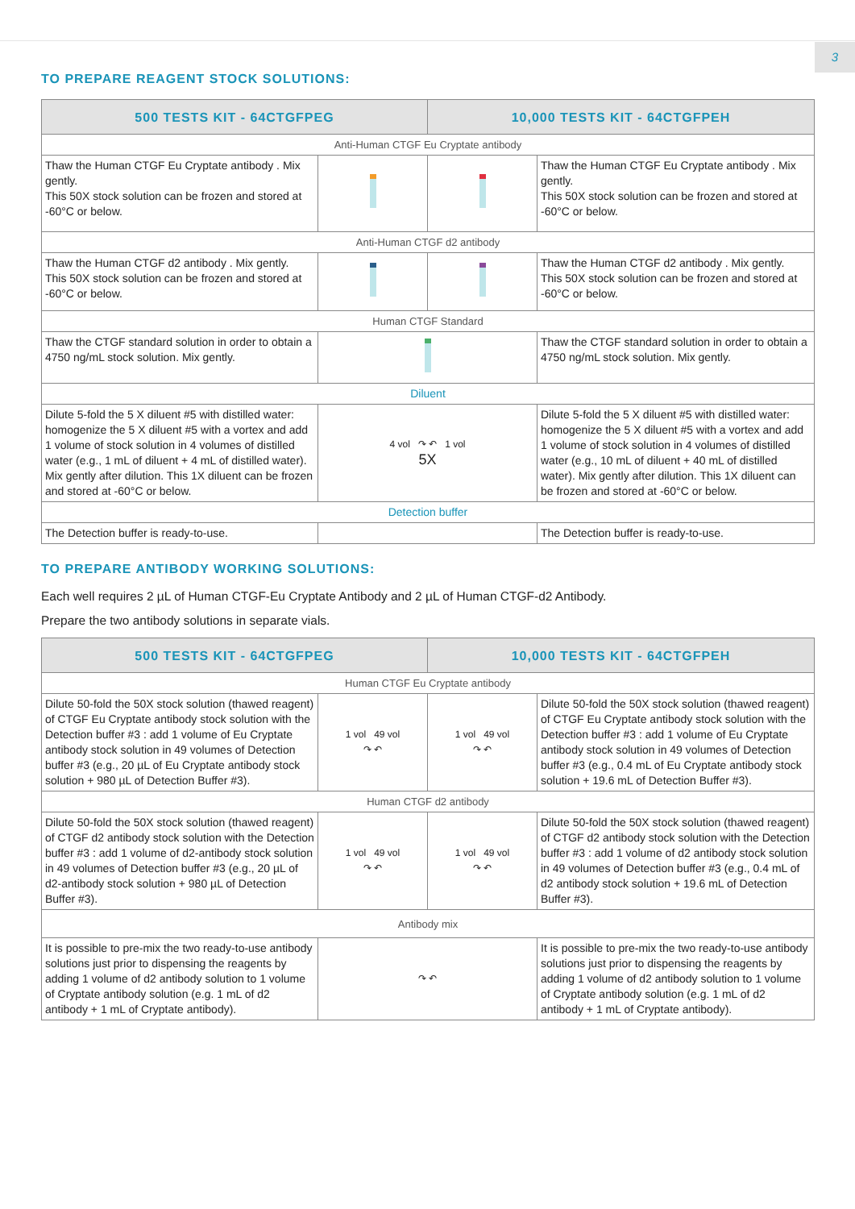3
TO PREPARE REAGENT STOCK SOLUTIONS:
| 500 TESTS KIT - 64CTGFPEG | | 10,000 TESTS KIT - 64CTGFPEH | |
| --- | --- | --- | --- |
| Anti-Human CTGF Eu Cryptate antibody | | | |
| Thaw the Human CTGF Eu Cryptate antibody . Mix gently. This 50X stock solution can be frozen and stored at -60°C or below. | | | Thaw the Human CTGF Eu Cryptate antibody . Mix gently. This 50X stock solution can be frozen and stored at -60°C or below. |
| Anti-Human CTGF d2 antibody | | | |
| Thaw the Human CTGF d2 antibody . Mix gently. This 50X stock solution can be frozen and stored at -60°C or below. | | | Thaw the Human CTGF d2 antibody . Mix gently. This 50X stock solution can be frozen and stored at -60°C or below. |
| Human CTGF Standard | | | |
| Thaw the CTGF standard solution in order to obtain a 4750 ng/mL stock solution. Mix gently. | | | Thaw the CTGF standard solution in order to obtain a 4750 ng/mL stock solution. Mix gently. |
| Diluent | | | |
| Dilute 5-fold the 5 X diluent #5 with distilled water: homogenize the 5 X diluent #5 with a vortex and add 1 volume of stock solution in 4 volumes of distilled water (e.g., 1 mL of diluent + 4 mL of distilled water). Mix gently after dilution. This 1X diluent can be frozen and stored at -60°C or below. | 4 vol ↷ ↶ 1 vol 5X | | Dilute 5-fold the 5 X diluent #5 with distilled water: homogenize the 5 X diluent #5 with a vortex and add 1 volume of stock solution in 4 volumes of distilled water (e.g., 10 mL of diluent + 40 mL of distilled water). Mix gently after dilution. This 1X diluent can be frozen and stored at -60°C or below. |
| Detection buffer | | | |
| The Detection buffer is ready-to-use. | | | The Detection buffer is ready-to-use. |
TO PREPARE ANTIBODY WORKING SOLUTIONS:
Each well requires 2 µL of Human CTGF-Eu Cryptate Antibody and 2 µL of Human CTGF-d2 Antibody.
Prepare the two antibody solutions in separate vials.
| 500 TESTS KIT - 64CTGFPEG | | 10,000 TESTS KIT - 64CTGFPEH | |
| --- | --- | --- | --- |
| Human CTGF Eu Cryptate antibody | | | |
| Dilute 50-fold the 50X stock solution (thawed reagent) of CTGF Eu Cryptate antibody stock solution with the Detection buffer #3 : add 1 volume of Eu Cryptate antibody stock solution in 49 volumes of Detection buffer #3 (e.g., 20 µL of Eu Cryptate antibody stock solution + 980 µL of Detection Buffer #3). | 1 vol 49 vol ↷ ↶ | 1 vol 49 vol ↷ ↶ | Dilute 50-fold the 50X stock solution (thawed reagent) of CTGF Eu Cryptate antibody stock solution with the Detection buffer #3 : add 1 volume of Eu Cryptate antibody stock solution in 49 volumes of Detection buffer #3 (e.g., 0.4 mL of Eu Cryptate antibody stock solution + 19.6 mL of Detection Buffer #3). |
| Human CTGF d2 antibody | | | |
| Dilute 50-fold the 50X stock solution (thawed reagent) of CTGF d2 antibody stock solution with the Detection buffer #3 : add 1 volume of d2-antibody stock solution in 49 volumes of Detection buffer #3 (e.g., 20 µL of d2-antibody stock solution + 980 µL of Detection Buffer #3). | 1 vol 49 vol ↷ ↶ | 1 vol 49 vol ↷ ↶ | Dilute 50-fold the 50X stock solution (thawed reagent) of CTGF d2 antibody stock solution with the Detection buffer #3 : add 1 volume of d2 antibody stock solution in 49 volumes of Detection buffer #3 (e.g., 0.4 mL of d2 antibody stock solution + 19.6 mL of Detection Buffer #3). |
| Antibody mix | | | |
| It is possible to pre-mix the two ready-to-use antibody solutions just prior to dispensing the reagents by adding 1 volume of d2 antibody solution to 1 volume of Cryptate antibody solution (e.g. 1 mL of d2 antibody + 1 mL of Cryptate antibody). | ↷ ↶ | | It is possible to pre-mix the two ready-to-use antibody solutions just prior to dispensing the reagents by adding 1 volume of d2 antibody solution to 1 volume of Cryptate antibody solution (e.g. 1 mL of d2 antibody + 1 mL of Cryptate antibody). |